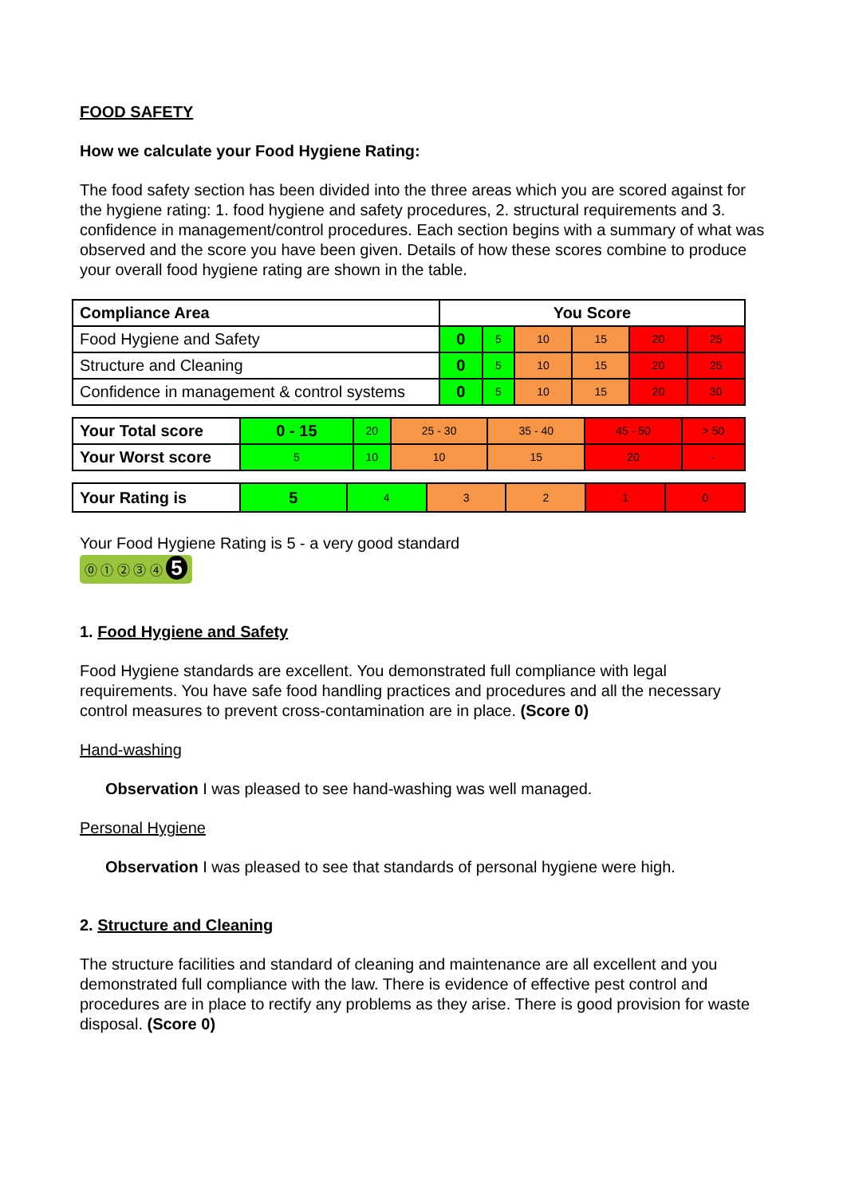FOOD SAFETY
How we calculate your Food Hygiene Rating:
The food safety section has been divided into the three areas which you are scored against for the hygiene rating: 1. food hygiene and safety procedures, 2. structural requirements and 3. confidence in management/control procedures. Each section begins with a summary of what was observed and the score you have been given. Details of how these scores combine to produce your overall food hygiene rating are shown in the table.
| Compliance Area | You Score | | | | | |
| --- | --- | --- | --- | --- | --- | --- |
| Food Hygiene and Safety | 0 | 5 | 10 | 15 | 20 | 25 |
| Structure and Cleaning | 0 | 5 | 10 | 15 | 20 | 25 |
| Confidence in management & control systems | 0 | 5 | 10 | 15 | 20 | 30 |
| Your Total score | 0 - 15 | 20 | 25 - 30 | 35 - 40 | 45 - 50 | > 50 |
| Your Worst score | 5 | 10 | 10 | 15 | 20 | - |
| Your Rating is | 5 | 4 | 3 | 2 | 1 | 0 |
Your Food Hygiene Rating is 5 - a very good standard
⓪ ① ② ③ ④ 5
1. Food Hygiene and Safety
Food Hygiene standards are excellent. You demonstrated full compliance with legal requirements. You have safe food handling practices and procedures and all the necessary control measures to prevent cross-contamination are in place. (Score 0)
Hand-washing
Observation I was pleased to see hand-washing was well managed.
Personal Hygiene
Observation I was pleased to see that standards of personal hygiene were high.
2. Structure and Cleaning
The structure facilities and standard of cleaning and maintenance are all excellent and you demonstrated full compliance with the law. There is evidence of effective pest control and procedures are in place to rectify any problems as they arise. There is good provision for waste disposal. (Score 0)